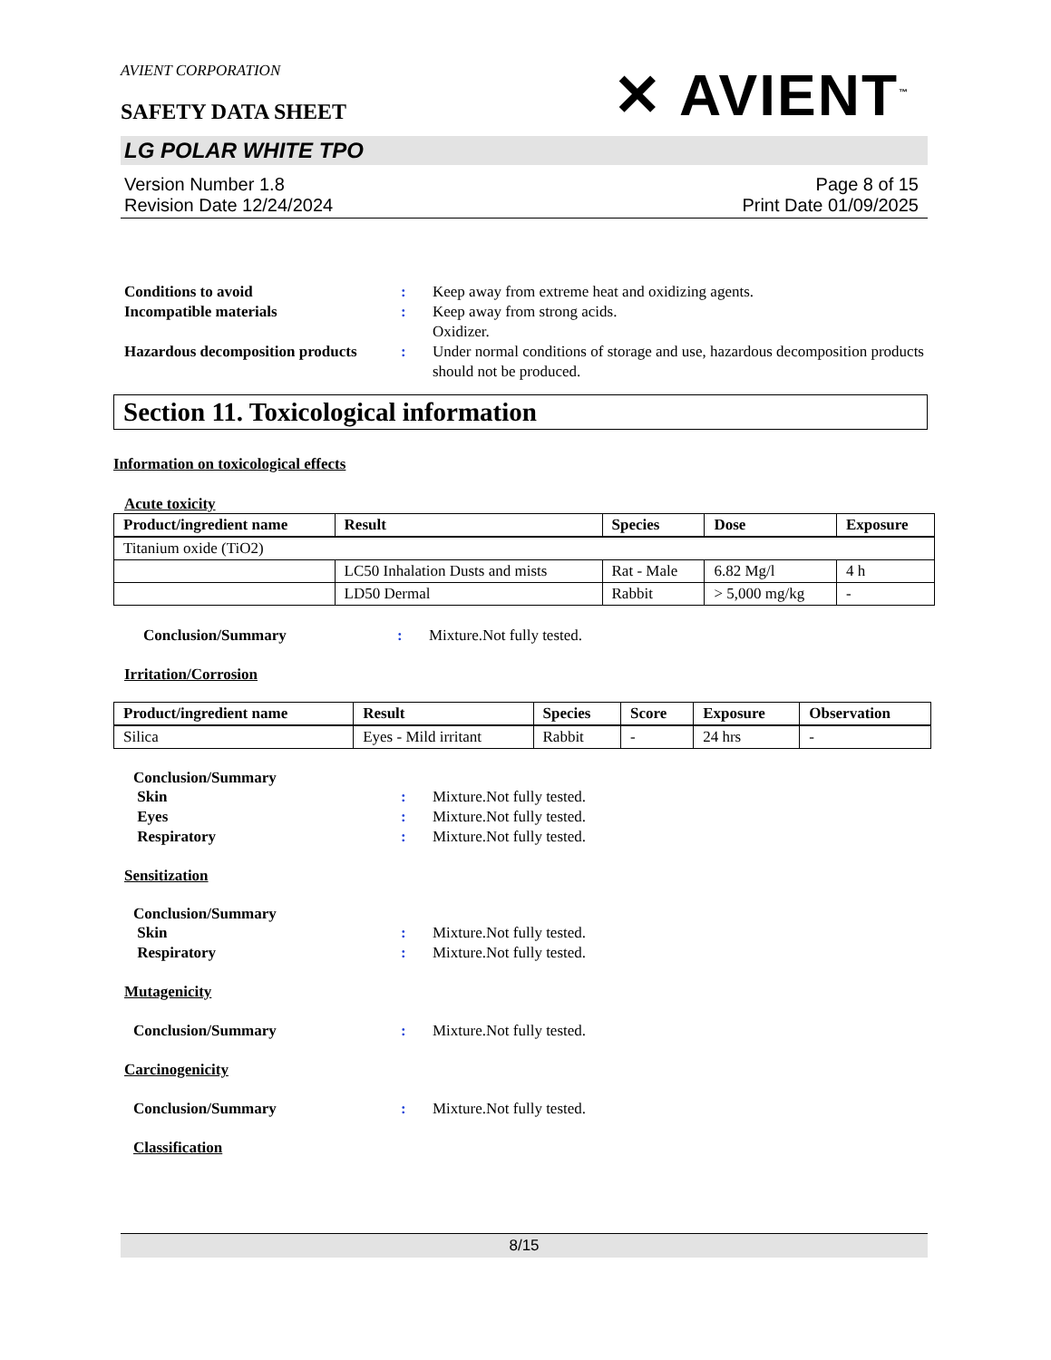AVIENT CORPORATION
SAFETY DATA SHEET
✕ AVIENT<sup>™</sup>
LG POLAR WHITE TPO
Version Number 1.8
Revision Date 12/24/2024
Page 8 of 15
Print Date 01/09/2025
Conditions to avoid : Keep away from extreme heat and oxidizing agents.
Incompatible materials : Keep away from strong acids.
Oxidizer.
Hazardous decomposition products
: Under normal conditions of storage and use, hazardous decomposition products should not be produced.
Section 11. Toxicological information
Information on toxicological effects
Acute toxicity
| Product/ingredient name | Result | Species | Dose | Exposure |
| --- | --- | --- | --- | --- |
| Titanium oxide (TiO2) | | | | |
| | LC50 Inhalation Dusts and mists | Rat - Male | 6.82 Mg/l | 4 h |
| | LD50 Dermal | Rabbit | > 5,000 mg/kg | - |
Conclusion/Summary : Mixture.Not fully tested.
Irritation/Corrosion
| Product/ingredient name | Result | Species | Score | Exposure | Observation |
| --- | --- | --- | --- | --- | --- |
| Silica | Eyes - Mild irritant | Rabbit | - | 24 hrs | - |
Conclusion/Summary
Skin : Mixture.Not fully tested.
Eyes : Mixture.Not fully tested.
Respiratory : Mixture.Not fully tested.
Sensitization
Conclusion/Summary
Skin : Mixture.Not fully tested.
Respiratory : Mixture.Not fully tested.
Mutagenicity
Conclusion/Summary : Mixture.Not fully tested.
Carcinogenicity
Conclusion/Summary : Mixture.Not fully tested.
Classification
8/15